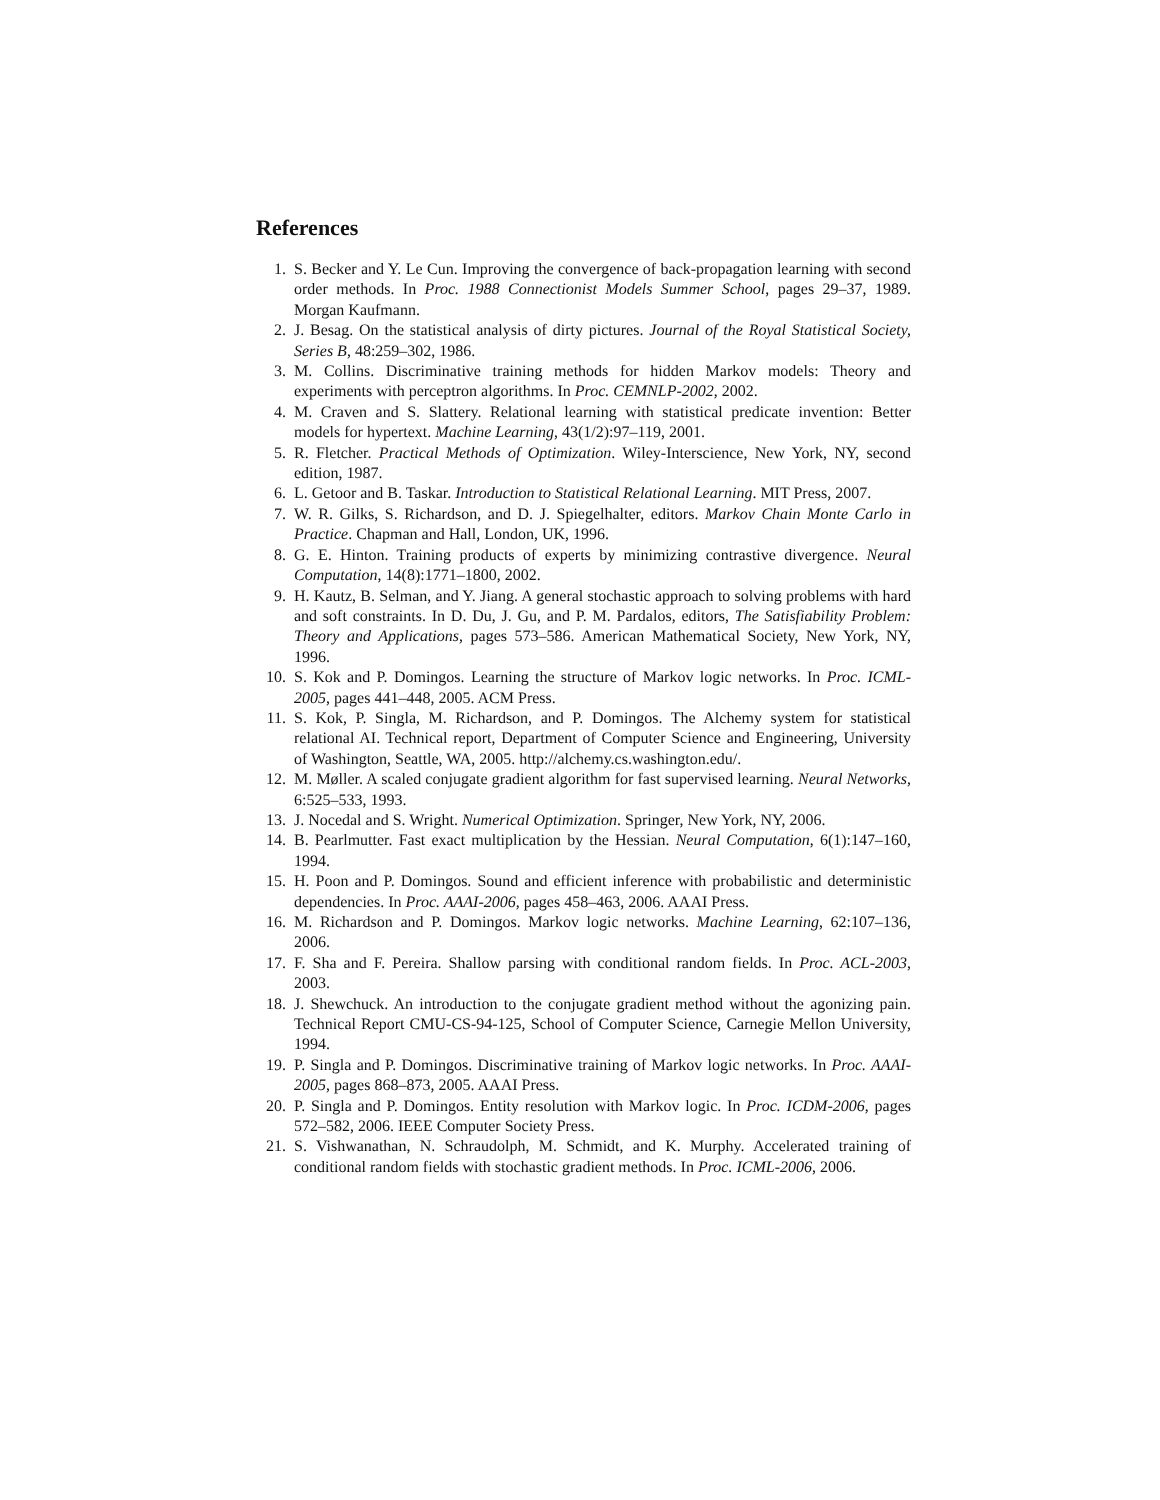References
1. S. Becker and Y. Le Cun. Improving the convergence of back-propagation learning with second order methods. In Proc. 1988 Connectionist Models Summer School, pages 29–37, 1989. Morgan Kaufmann.
2. J. Besag. On the statistical analysis of dirty pictures. Journal of the Royal Statistical Society, Series B, 48:259–302, 1986.
3. M. Collins. Discriminative training methods for hidden Markov models: Theory and experiments with perceptron algorithms. In Proc. CEMNLP-2002, 2002.
4. M. Craven and S. Slattery. Relational learning with statistical predicate invention: Better models for hypertext. Machine Learning, 43(1/2):97–119, 2001.
5. R. Fletcher. Practical Methods of Optimization. Wiley-Interscience, New York, NY, second edition, 1987.
6. L. Getoor and B. Taskar. Introduction to Statistical Relational Learning. MIT Press, 2007.
7. W. R. Gilks, S. Richardson, and D. J. Spiegelhalter, editors. Markov Chain Monte Carlo in Practice. Chapman and Hall, London, UK, 1996.
8. G. E. Hinton. Training products of experts by minimizing contrastive divergence. Neural Computation, 14(8):1771–1800, 2002.
9. H. Kautz, B. Selman, and Y. Jiang. A general stochastic approach to solving problems with hard and soft constraints. In D. Du, J. Gu, and P. M. Pardalos, editors, The Satisfiability Problem: Theory and Applications, pages 573–586. American Mathematical Society, New York, NY, 1996.
10. S. Kok and P. Domingos. Learning the structure of Markov logic networks. In Proc. ICML-2005, pages 441–448, 2005. ACM Press.
11. S. Kok, P. Singla, M. Richardson, and P. Domingos. The Alchemy system for statistical relational AI. Technical report, Department of Computer Science and Engineering, University of Washington, Seattle, WA, 2005. http://alchemy.cs.washington.edu/.
12. M. Møller. A scaled conjugate gradient algorithm for fast supervised learning. Neural Networks, 6:525–533, 1993.
13. J. Nocedal and S. Wright. Numerical Optimization. Springer, New York, NY, 2006.
14. B. Pearlmutter. Fast exact multiplication by the Hessian. Neural Computation, 6(1):147–160, 1994.
15. H. Poon and P. Domingos. Sound and efficient inference with probabilistic and deterministic dependencies. In Proc. AAAI-2006, pages 458–463, 2006. AAAI Press.
16. M. Richardson and P. Domingos. Markov logic networks. Machine Learning, 62:107–136, 2006.
17. F. Sha and F. Pereira. Shallow parsing with conditional random fields. In Proc. ACL-2003, 2003.
18. J. Shewchuck. An introduction to the conjugate gradient method without the agonizing pain. Technical Report CMU-CS-94-125, School of Computer Science, Carnegie Mellon University, 1994.
19. P. Singla and P. Domingos. Discriminative training of Markov logic networks. In Proc. AAAI-2005, pages 868–873, 2005. AAAI Press.
20. P. Singla and P. Domingos. Entity resolution with Markov logic. In Proc. ICDM-2006, pages 572–582, 2006. IEEE Computer Society Press.
21. S. Vishwanathan, N. Schraudolph, M. Schmidt, and K. Murphy. Accelerated training of conditional random fields with stochastic gradient methods. In Proc. ICML-2006, 2006.